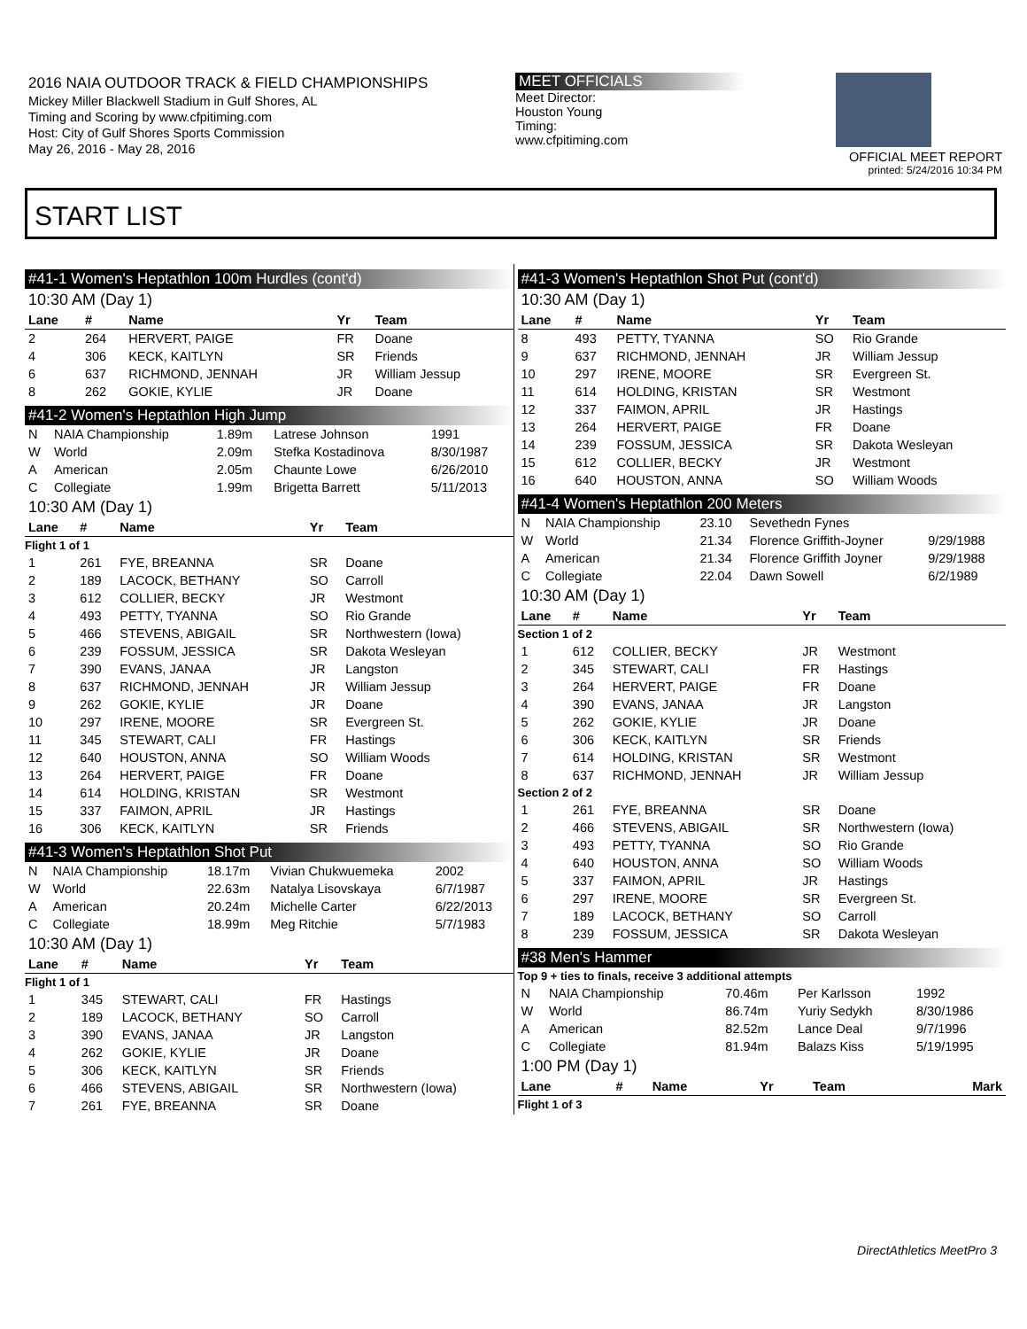2016 NAIA OUTDOOR TRACK & FIELD CHAMPIONSHIPS
Mickey Miller Blackwell Stadium in Gulf Shores, AL
Timing and Scoring by www.cfpitiming.com
Host: City of Gulf Shores Sports Commission
May 26, 2016 - May 28, 2016
MEET OFFICIALS
Meet Director:
Houston Young
Timing:
www.cfpitiming.com
OFFICIAL MEET REPORT
printed: 5/24/2016 10:34 PM
START LIST
#41-1 Women's Heptathlon 100m Hurdles (cont'd)
10:30 AM (Day 1)
| Lane | # | Name | Yr | Team |
| --- | --- | --- | --- | --- |
| 2 | 264 | HERVERT, PAIGE | FR | Doane |
| 4 | 306 | KECK, KAITLYN | SR | Friends |
| 6 | 637 | RICHMOND, JENNAH | JR | William Jessup |
| 8 | 262 | GOKIE, KYLIE | JR | Doane |
#41-2 Women's Heptathlon High Jump
| N | NAIA Championship | 1.89m | Latrese Johnson | 1991 |
| W | World | 2.09m | Stefka Kostadinova | 8/30/1987 |
| A | American | 2.05m | Chaunte Lowe | 6/26/2010 |
| C | Collegiate | 1.99m | Brigetta Barrett | 5/11/2013 |
10:30 AM (Day 1)
| Lane | # | Name | Yr | Team |
| --- | --- | --- | --- | --- |
| Flight 1 of 1 | | | | |
| 1 | 261 | FYE, BREANNA | SR | Doane |
| 2 | 189 | LACOCK, BETHANY | SO | Carroll |
| 3 | 612 | COLLIER, BECKY | JR | Westmont |
| 4 | 493 | PETTY, TYANNA | SO | Rio Grande |
| 5 | 466 | STEVENS, ABIGAIL | SR | Northwestern (Iowa) |
| 6 | 239 | FOSSUM, JESSICA | SR | Dakota Wesleyan |
| 7 | 390 | EVANS, JANAA | JR | Langston |
| 8 | 637 | RICHMOND, JENNAH | JR | William Jessup |
| 9 | 262 | GOKIE, KYLIE | JR | Doane |
| 10 | 297 | IRENE, MOORE | SR | Evergreen St. |
| 11 | 345 | STEWART, CALI | FR | Hastings |
| 12 | 640 | HOUSTON, ANNA | SO | William Woods |
| 13 | 264 | HERVERT, PAIGE | FR | Doane |
| 14 | 614 | HOLDING, KRISTAN | SR | Westmont |
| 15 | 337 | FAIMON, APRIL | JR | Hastings |
| 16 | 306 | KECK, KAITLYN | SR | Friends |
#41-3 Women's Heptathlon Shot Put
| N | NAIA Championship | 18.17m | Vivian Chukwuemeka | 2002 |
| W | World | 22.63m | Natalya Lisovskaya | 6/7/1987 |
| A | American | 20.24m | Michelle Carter | 6/22/2013 |
| C | Collegiate | 18.99m | Meg Ritchie | 5/7/1983 |
10:30 AM (Day 1)
| Lane | # | Name | Yr | Team |
| --- | --- | --- | --- | --- |
| Flight 1 of 1 | | | | |
| 1 | 345 | STEWART, CALI | FR | Hastings |
| 2 | 189 | LACOCK, BETHANY | SO | Carroll |
| 3 | 390 | EVANS, JANAA | JR | Langston |
| 4 | 262 | GOKIE, KYLIE | JR | Doane |
| 5 | 306 | KECK, KAITLYN | SR | Friends |
| 6 | 466 | STEVENS, ABIGAIL | SR | Northwestern (Iowa) |
| 7 | 261 | FYE, BREANNA | SR | Doane |
#41-3 Women's Heptathlon Shot Put (cont'd)
10:30 AM (Day 1)
| Lane | # | Name | Yr | Team |
| --- | --- | --- | --- | --- |
| 8 | 493 | PETTY, TYANNA | SO | Rio Grande |
| 9 | 637 | RICHMOND, JENNAH | JR | William Jessup |
| 10 | 297 | IRENE, MOORE | SR | Evergreen St. |
| 11 | 614 | HOLDING, KRISTAN | SR | Westmont |
| 12 | 337 | FAIMON, APRIL | JR | Hastings |
| 13 | 264 | HERVERT, PAIGE | FR | Doane |
| 14 | 239 | FOSSUM, JESSICA | SR | Dakota Wesleyan |
| 15 | 612 | COLLIER, BECKY | JR | Westmont |
| 16 | 640 | HOUSTON, ANNA | SO | William Woods |
#41-4 Women's Heptathlon 200 Meters
| N | NAIA Championship | 23.10 | Sevethedn Fynes | |
| W | World | 21.34 | Florence Griffith-Joyner | 9/29/1988 |
| A | American | 21.34 | Florence Griffith Joyner | 9/29/1988 |
| C | Collegiate | 22.04 | Dawn Sowell | 6/2/1989 |
10:30 AM (Day 1)
| Lane | # | Name | Yr | Team |
| --- | --- | --- | --- | --- |
| Section 1 of 2 | | | | |
| 1 | 612 | COLLIER, BECKY | JR | Westmont |
| 2 | 345 | STEWART, CALI | FR | Hastings |
| 3 | 264 | HERVERT, PAIGE | FR | Doane |
| 4 | 390 | EVANS, JANAA | JR | Langston |
| 5 | 262 | GOKIE, KYLIE | JR | Doane |
| 6 | 306 | KECK, KAITLYN | SR | Friends |
| 7 | 614 | HOLDING, KRISTAN | SR | Westmont |
| 8 | 637 | RICHMOND, JENNAH | JR | William Jessup |
| Section 2 of 2 | | | | |
| 1 | 261 | FYE, BREANNA | SR | Doane |
| 2 | 466 | STEVENS, ABIGAIL | SR | Northwestern (Iowa) |
| 3 | 493 | PETTY, TYANNA | SO | Rio Grande |
| 4 | 640 | HOUSTON, ANNA | SO | William Woods |
| 5 | 337 | FAIMON, APRIL | JR | Hastings |
| 6 | 297 | IRENE, MOORE | SR | Evergreen St. |
| 7 | 189 | LACOCK, BETHANY | SO | Carroll |
| 8 | 239 | FOSSUM, JESSICA | SR | Dakota Wesleyan |
#38 Men's Hammer
Top 9 + ties to finals, receive 3 additional attempts
| N | NAIA Championship | 70.46m | Per Karlsson | 1992 |
| W | World | 86.74m | Yuriy Sedykh | 8/30/1986 |
| A | American | 82.52m | Lance Deal | 9/7/1996 |
| C | Collegiate | 81.94m | Balazs Kiss | 5/19/1995 |
1:00 PM (Day 1)
| Lane | # | Name | Yr | Team | Mark |
| --- | --- | --- | --- | --- | --- |
| Flight 1 of 3 | | | | | |
DirectAthletics MeetPro 3